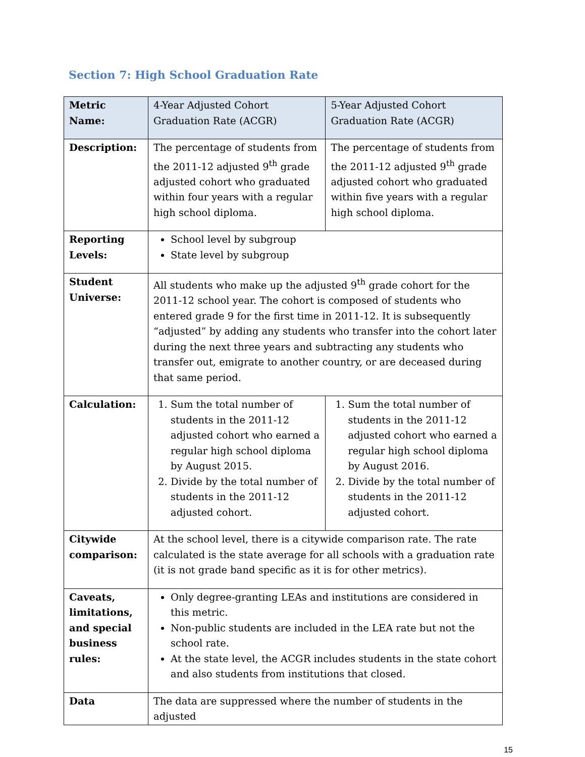Section 7: High School Graduation Rate
| Metric Name: | 4-Year Adjusted Cohort Graduation Rate (ACGR) | 5-Year Adjusted Cohort Graduation Rate (ACGR) |
| Description: | The percentage of students from the 2011-12 adjusted 9<sup>th</sup> grade adjusted cohort who graduated within four years with a regular high school diploma. | The percentage of students from the 2011-12 adjusted 9<sup>th</sup> grade adjusted cohort who graduated within five years with a regular high school diploma. |
| Reporting Levels: | School level by subgroup State level by subgroup | |
| Student Universe: | All students who make up the adjusted 9<sup>th</sup> grade cohort for the 2011-12 school year. The cohort is composed of students who entered grade 9 for the first time in 2011-12. It is subsequently “adjusted” by adding any students who transfer into the cohort later during the next three years and subtracting any students who transfer out, emigrate to another country, or are deceased during that same period. | |
| Calculation: | 1. Sum the total number of students in the 2011-12 adjusted cohort who earned a regular high school diploma by August 2015. 2. Divide by the total number of students in the 2011-12 adjusted cohort. | 1. Sum the total number of students in the 2011-12 adjusted cohort who earned a regular high school diploma by August 2016. 2. Divide by the total number of students in the 2011-12 adjusted cohort. |
| Citywide comparison: | At the school level, there is a citywide comparison rate. The rate calculated is the state average for all schools with a graduation rate (it is not grade band specific as it is for other metrics). | |
| Caveats, limitations, and special business rules: | Only degree-granting LEAs and institutions are considered in this metric. Non-public students are included in the LEA rate but not the school rate. At the state level, the ACGR includes students in the state cohort and also students from institutions that closed. | |
| Data | The data are suppressed where the number of students in the adjusted | |
15